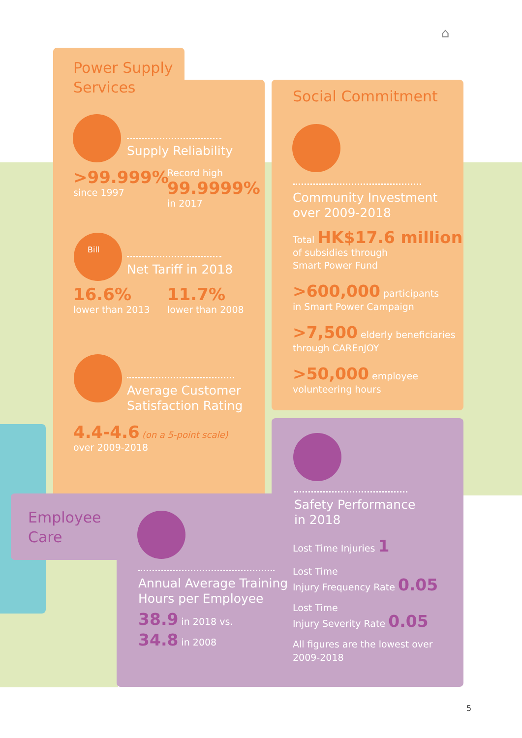⌂
Power Supply
Services
Supply Reliability
>99.999%
since 1997
Record high
99.9999%
in 2017
Bill
Net Tariff in 2018
16.6%
lower than 2013
11.7%
lower than 2008
Average Customer
Satisfaction Rating
4.4-4.6 (on a 5-point scale)
over 2009-2018
Social Commitment
Community Investment
over 2009-2018
Total HK$17.6 million
of subsidies through
Smart Power Fund
>600,000 participants
in Smart Power Campaign
>7,500 elderly beneficiaries
through CAREnJOY
>50,000 employee
volunteering hours
Safety Performance
in 2018
Lost Time Injuries 1
Lost Time
Injury Frequency Rate 0.05
Lost Time
Injury Severity Rate 0.05
All figures are the lowest over
2009-2018
Employee
Care
Annual Average Training
Hours per Employee
38.9 in 2018 vs.
34.8 in 2008
5